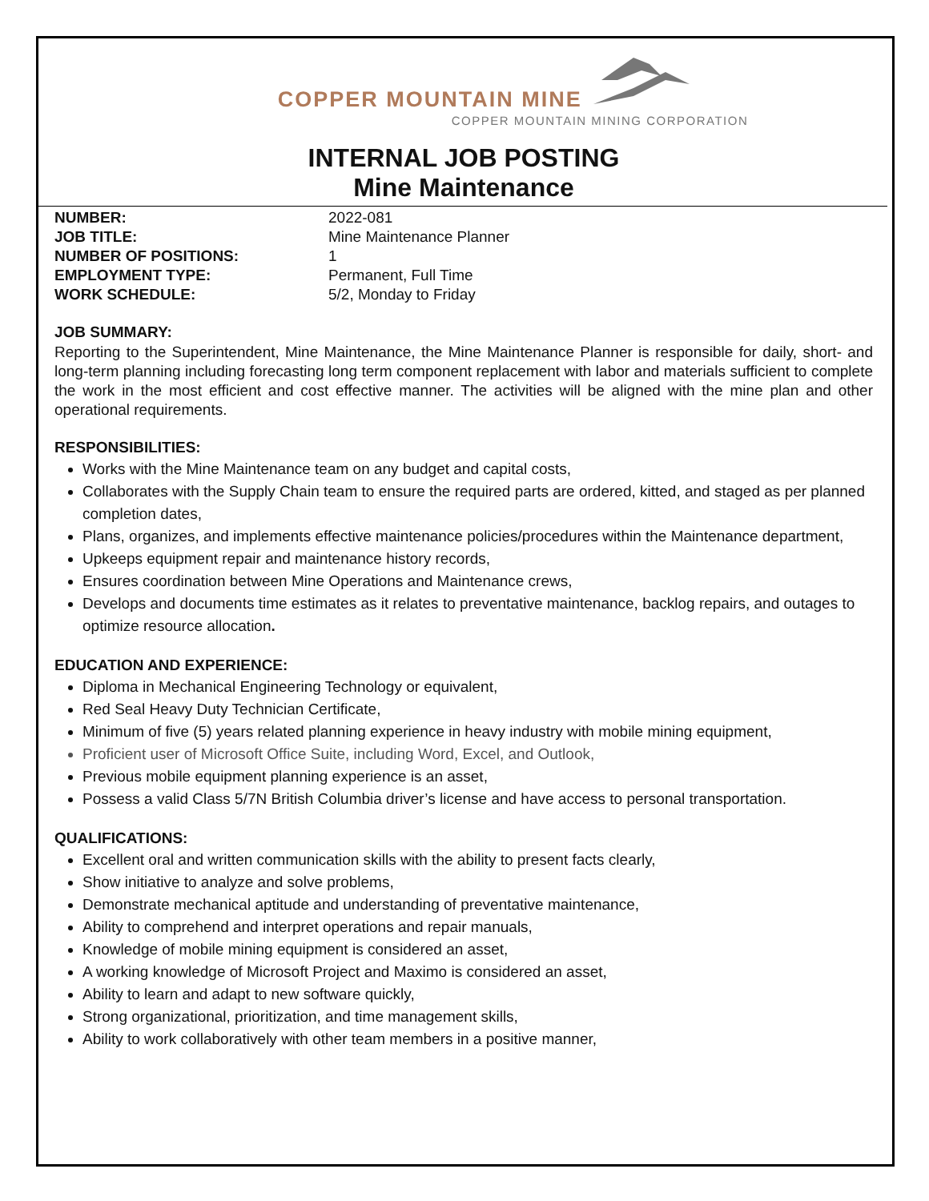COPPER MOUNTAIN MINE
COPPER MOUNTAIN MINING CORPORATION
INTERNAL JOB POSTING
Mine Maintenance
NUMBER: 2022-081 JOB TITLE: Mine Maintenance Planner NUMBER OF POSITIONS: 1 EMPLOYMENT TYPE: Permanent, Full Time WORK SCHEDULE: 5/2, Monday to Friday
JOB SUMMARY:
Reporting to the Superintendent, Mine Maintenance, the Mine Maintenance Planner is responsible for daily, short- and long-term planning including forecasting long term component replacement with labor and materials sufficient to complete the work in the most efficient and cost effective manner. The activities will be aligned with the mine plan and other operational requirements.
RESPONSIBILITIES:
Works with the Mine Maintenance team on any budget and capital costs,
Collaborates with the Supply Chain team to ensure the required parts are ordered, kitted, and staged as per planned completion dates,
Plans, organizes, and implements effective maintenance policies/procedures within the Maintenance department,
Upkeeps equipment repair and maintenance history records,
Ensures coordination between Mine Operations and Maintenance crews,
Develops and documents time estimates as it relates to preventative maintenance, backlog repairs, and outages to optimize resource allocation.
EDUCATION AND EXPERIENCE:
Diploma in Mechanical Engineering Technology or equivalent,
Red Seal Heavy Duty Technician Certificate,
Minimum of five (5) years related planning experience in heavy industry with mobile mining equipment,
Proficient user of Microsoft Office Suite, including Word, Excel, and Outlook,
Previous mobile equipment planning experience is an asset,
Possess a valid Class 5/7N British Columbia driver’s license and have access to personal transportation.
QUALIFICATIONS:
Excellent oral and written communication skills with the ability to present facts clearly,
Show initiative to analyze and solve problems,
Demonstrate mechanical aptitude and understanding of preventative maintenance,
Ability to comprehend and interpret operations and repair manuals,
Knowledge of mobile mining equipment is considered an asset,
A working knowledge of Microsoft Project and Maximo is considered an asset,
Ability to learn and adapt to new software quickly,
Strong organizational, prioritization, and time management skills,
Ability to work collaboratively with other team members in a positive manner,